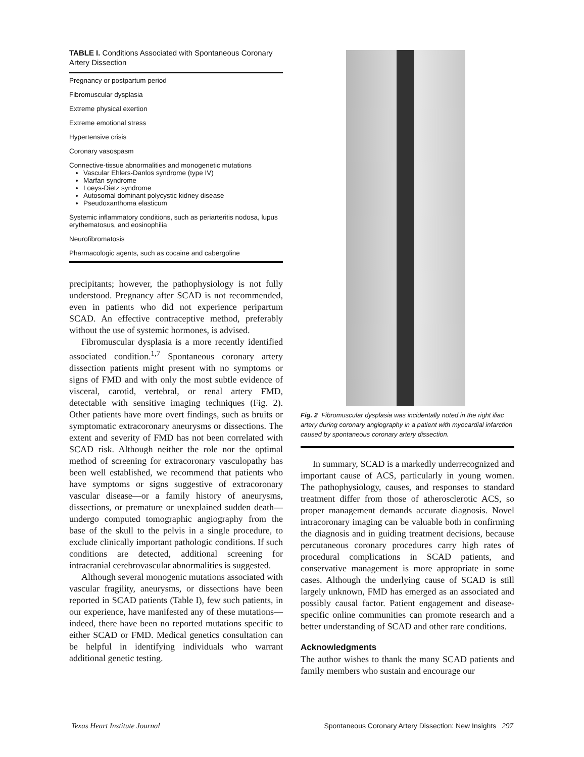TABLE I. Conditions Associated with Spontaneous Coronary Artery Dissection
| Pregnancy or postpartum period |
| Fibromuscular dysplasia |
| Extreme physical exertion |
| Extreme emotional stress |
| Hypertensive crisis |
| Coronary vasospasm |
| Connective-tissue abnormalities and monogenetic mutations Vascular Ehlers-Danlos syndrome (type IV) Marfan syndrome Loeys-Dietz syndrome Autosomal dominant polycystic kidney disease Pseudoxanthoma elasticum |
| Systemic inflammatory conditions, such as periarteritis nodosa, lupus erythematosus, and eosinophilia |
| Neurofibromatosis |
| Pharmacologic agents, such as cocaine and cabergoline |
precipitants; however, the pathophysiology is not fully understood. Pregnancy after SCAD is not recommended, even in patients who did not experience peripartum SCAD. An effective contraceptive method, preferably without the use of systemic hormones, is advised.
Fibromuscular dysplasia is a more recently identified associated condition.<sup>1,7</sup> Spontaneous coronary artery dissection patients might present with no symptoms or signs of FMD and with only the most subtle evidence of visceral, carotid, vertebral, or renal artery FMD, detectable with sensitive imaging techniques (Fig. 2). Other patients have more overt findings, such as bruits or symptomatic extracoronary aneurysms or dissections. The extent and severity of FMD has not been correlated with SCAD risk. Although neither the role nor the optimal method of screening for extracoronary vasculopathy has been well established, we recommend that patients who have symptoms or signs suggestive of extracoronary vascular disease—or a family history of aneurysms, dissections, or premature or unexplained sudden death—undergo computed tomographic angiography from the base of the skull to the pelvis in a single procedure, to exclude clinically important pathologic conditions. If such conditions are detected, additional screening for intracranial cerebrovascular abnormalities is suggested.
Although several monogenic mutations associated with vascular fragility, aneurysms, or dissections have been reported in SCAD patients (Table I), few such patients, in our experience, have manifested any of these mutations—indeed, there have been no reported mutations specific to either SCAD or FMD. Medical genetics consultation can be helpful in identifying individuals who warrant additional genetic testing.
Fig. 2 Fibromuscular dysplasia was incidentally noted in the right iliac artery during coronary angiography in a patient with myocardial infarction caused by spontaneous coronary artery dissection.
In summary, SCAD is a markedly underrecognized and important cause of ACS, particularly in young women. The pathophysiology, causes, and responses to standard treatment differ from those of atherosclerotic ACS, so proper management demands accurate diagnosis. Novel intracoronary imaging can be valuable both in confirming the diagnosis and in guiding treatment decisions, because percutaneous coronary procedures carry high rates of procedural complications in SCAD patients, and conservative management is more appropriate in some cases. Although the underlying cause of SCAD is still largely unknown, FMD has emerged as an associated and possibly causal factor. Patient engagement and disease-specific online communities can promote research and a better understanding of SCAD and other rare conditions.
Acknowledgments
The author wishes to thank the many SCAD patients and family members who sustain and encourage our
Texas Heart Institute Journal Spontaneous Coronary Artery Dissection: New Insights 297